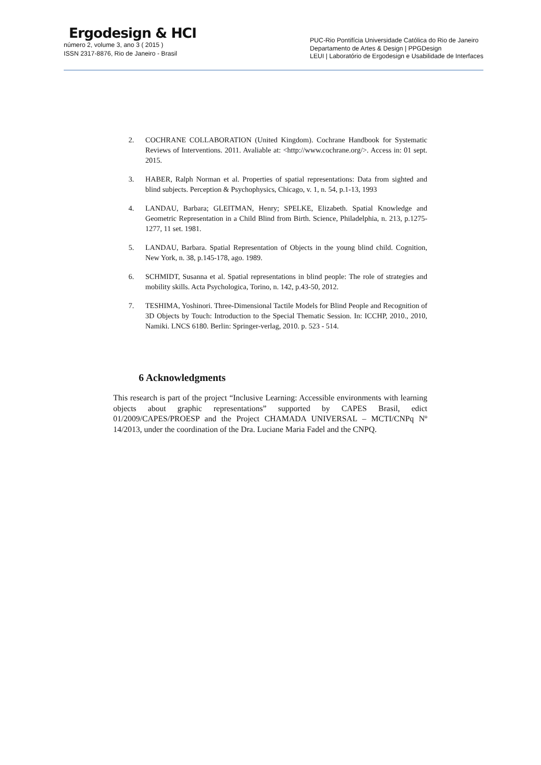Ergodesign & HCI
número 2, volume 3, ano 3 ( 2015 )
ISSN 2317-8876, Rio de Janeiro - Brasil
PUC-Rio Pontifícia Universidade Católica do Rio de Janeiro
Departamento de Artes & Design | PPGDesign
LEUI | Laboratório de Ergodesign e Usabilidade de Interfaces
2. COCHRANE COLLABORATION (United Kingdom). Cochrane Handbook for Systematic Reviews of Interventions. 2011. Avaliable at: <http://www.cochrane.org/>. Access in: 01 sept. 2015.
3. HABER, Ralph Norman et al. Properties of spatial representations: Data from sighted and blind subjects. Perception & Psychophysics, Chicago, v. 1, n. 54, p.1-13, 1993
4. LANDAU, Barbara; GLEITMAN, Henry; SPELKE, Elizabeth. Spatial Knowledge and Geometric Representation in a Child Blind from Birth. Science, Philadelphia, n. 213, p.1275-1277, 11 set. 1981.
5. LANDAU, Barbara. Spatial Representation of Objects in the young blind child. Cognition, New York, n. 38, p.145-178, ago. 1989.
6. SCHMIDT, Susanna et al. Spatial representations in blind people: The role of strategies and mobility skills. Acta Psychologica, Torino, n. 142, p.43-50, 2012.
7. TESHIMA, Yoshinori. Three-Dimensional Tactile Models for Blind People and Recognition of 3D Objects by Touch: Introduction to the Special Thematic Session. In: ICCHP, 2010., 2010, Namiki. LNCS 6180. Berlin: Springer-verlag, 2010. p. 523 - 514.
6 Acknowledgments
This research is part of the project “Inclusive Learning: Accessible environments with learning objects about graphic representations” supported by CAPES Brasil, edict 01/2009/CAPES/PROESP and the Project CHAMADA UNIVERSAL – MCTI/CNPq Nº 14/2013, under the coordination of the Dra. Luciane Maria Fadel and the CNPQ.